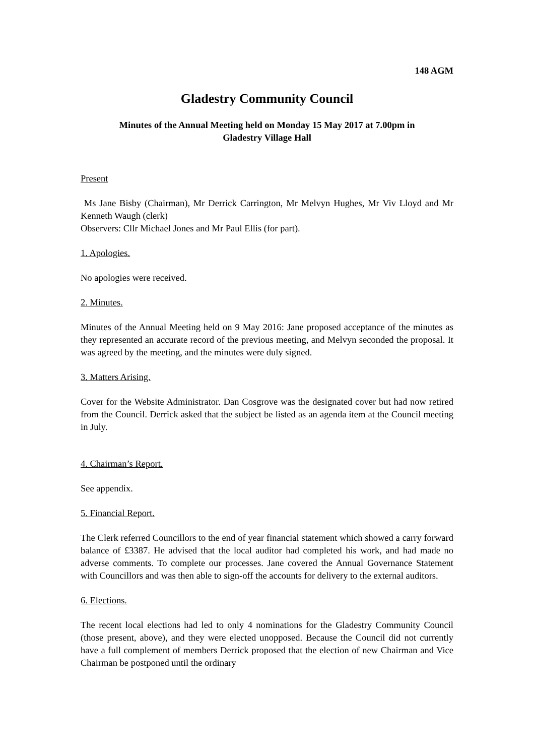148 AGM
Gladestry Community Council
Minutes of the Annual Meeting held on Monday 15 May 2017 at 7.00pm in
Gladestry Village Hall
Present
Ms Jane Bisby (Chairman), Mr Derrick Carrington, Mr Melvyn Hughes, Mr Viv Lloyd and Mr Kenneth Waugh (clerk)
Observers: Cllr Michael Jones and Mr Paul Ellis (for part).
1. Apologies.
No apologies were received.
2. Minutes.
Minutes of the Annual Meeting held on 9 May 2016: Jane proposed acceptance of the minutes as they represented an accurate record of the previous meeting, and Melvyn seconded the proposal. It was agreed by the meeting, and the minutes were duly signed.
3. Matters Arising.
Cover for the Website Administrator. Dan Cosgrove was the designated cover but had now retired from the Council. Derrick asked that the subject be listed as an agenda item at the Council meeting in July.
4. Chairman’s Report.
See appendix.
5. Financial Report.
The Clerk referred Councillors to the end of year financial statement which showed a carry forward balance of £3387. He advised that the local auditor had completed his work, and had made no adverse comments. To complete our processes. Jane covered the Annual Governance Statement with Councillors and was then able to sign-off the accounts for delivery to the external auditors.
6. Elections.
The recent local elections had led to only 4 nominations for the Gladestry Community Council (those present, above), and they were elected unopposed. Because the Council did not currently have a full complement of members Derrick proposed that the election of new Chairman and Vice Chairman be postponed until the ordinary